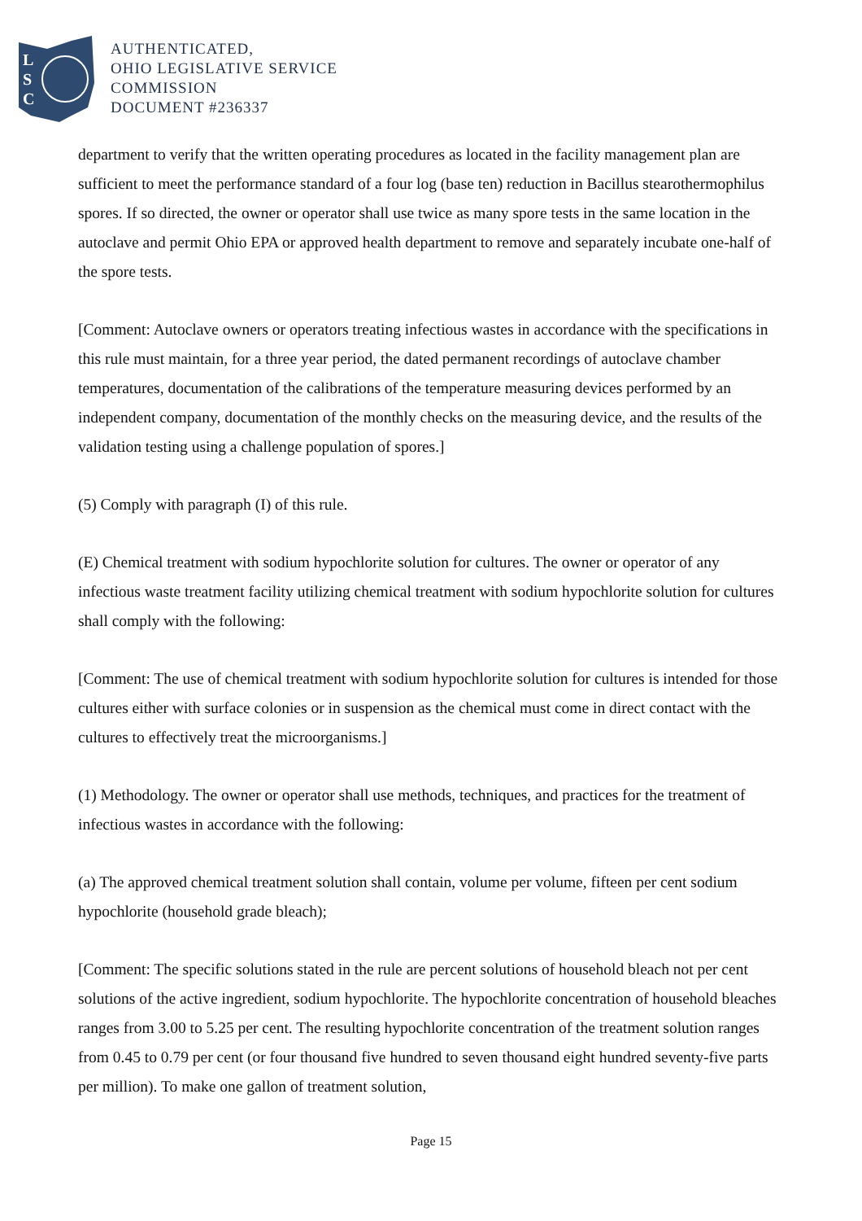L
S
C
AUTHENTICATED,
OHIO LEGISLATIVE SERVICE
COMMISSION
DOCUMENT #236337
department to verify that the written operating procedures as located in the facility management plan are sufficient to meet the performance standard of a four log (base ten) reduction in Bacillus stearothermophilus spores. If so directed, the owner or operator shall use twice as many spore tests in the same location in the autoclave and permit Ohio EPA or approved health department to remove and separately incubate one-half of the spore tests.
[Comment: Autoclave owners or operators treating infectious wastes in accordance with the specifications in this rule must maintain, for a three year period, the dated permanent recordings of autoclave chamber temperatures, documentation of the calibrations of the temperature measuring devices performed by an independent company, documentation of the monthly checks on the measuring device, and the results of the validation testing using a challenge population of spores.]
(5) Comply with paragraph (I) of this rule.
(E) Chemical treatment with sodium hypochlorite solution for cultures. The owner or operator of any infectious waste treatment facility utilizing chemical treatment with sodium hypochlorite solution for cultures shall comply with the following:
[Comment: The use of chemical treatment with sodium hypochlorite solution for cultures is intended for those cultures either with surface colonies or in suspension as the chemical must come in direct contact with the cultures to effectively treat the microorganisms.]
(1) Methodology. The owner or operator shall use methods, techniques, and practices for the treatment of infectious wastes in accordance with the following:
(a) The approved chemical treatment solution shall contain, volume per volume, fifteen per cent sodium hypochlorite (household grade bleach);
[Comment: The specific solutions stated in the rule are percent solutions of household bleach not per cent solutions of the active ingredient, sodium hypochlorite. The hypochlorite concentration of household bleaches ranges from 3.00 to 5.25 per cent. The resulting hypochlorite concentration of the treatment solution ranges from 0.45 to 0.79 per cent (or four thousand five hundred to seven thousand eight hundred seventy-five parts per million). To make one gallon of treatment solution,
Page 15